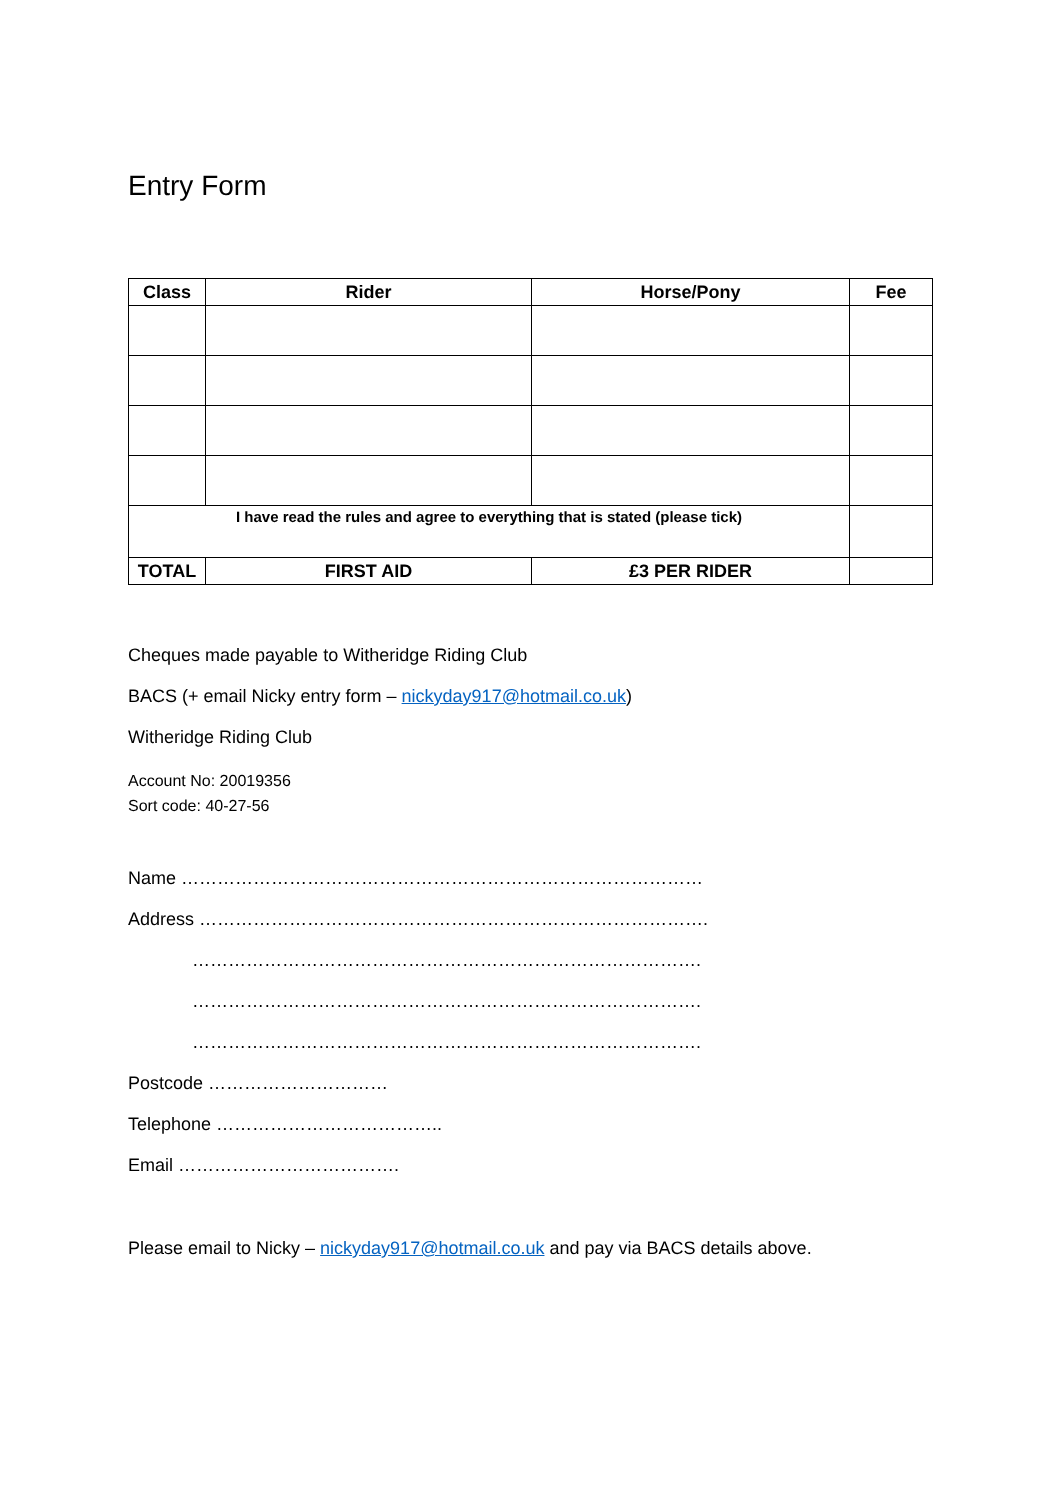Entry Form
| Class | Rider | Horse/Pony | Fee |
| --- | --- | --- | --- |
| I have read the rules and agree to everything that is stated (please tick) | | | |
| TOTAL | FIRST AID | £3 PER RIDER | |
Cheques made payable to Witheridge Riding Club
BACS (+ email Nicky entry form – nickyday917@hotmail.co.uk)
Witheridge Riding Club
Account No: 20019356
Sort code: 40-27-56
Name ……………………………………………………………………………
Address ………………………………………………………………………….
………………………………………………………………………….
………………………………………………………………………….
………………………………………………………………………….
Postcode …………………………
Telephone ………………………………..
Email ……………………………….
Please email to Nicky – nickyday917@hotmail.co.uk and pay via BACS details above.